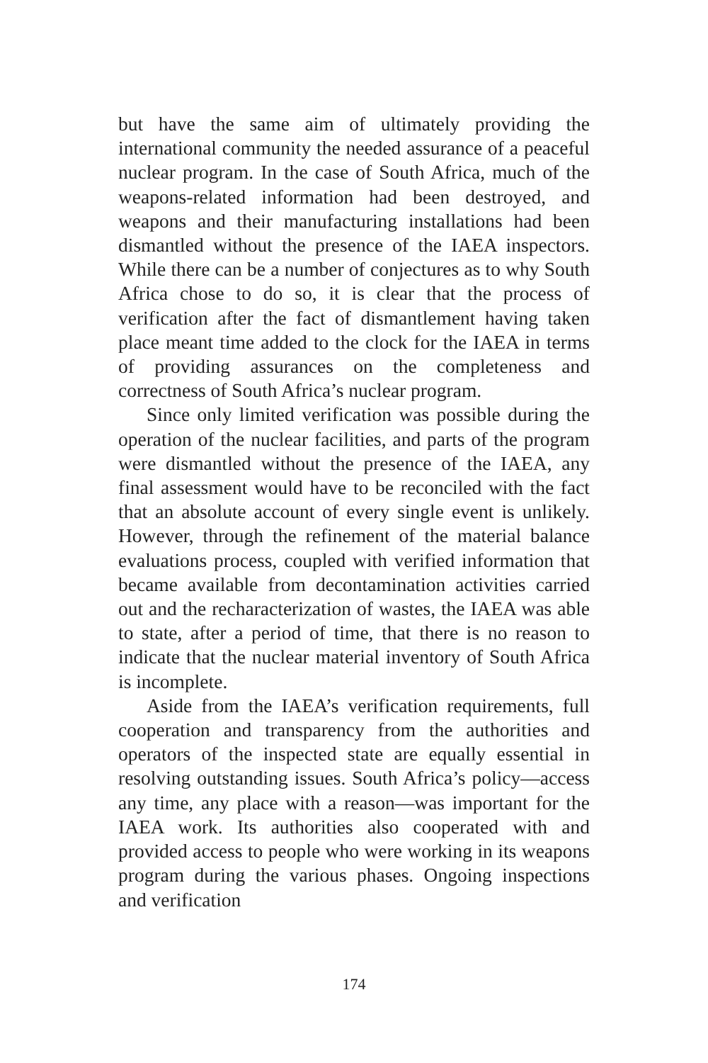but have the same aim of ultimately providing the international community the needed assurance of a peaceful nuclear program. In the case of South Africa, much of the weapons-related information had been destroyed, and weapons and their manufacturing installations had been dismantled without the presence of the IAEA inspectors. While there can be a number of conjectures as to why South Africa chose to do so, it is clear that the process of verification after the fact of dismantlement having taken place meant time added to the clock for the IAEA in terms of providing assurances on the completeness and correctness of South Africa’s nuclear program.
Since only limited verification was possible during the operation of the nuclear facilities, and parts of the program were dismantled without the presence of the IAEA, any final assessment would have to be reconciled with the fact that an absolute account of every single event is unlikely. However, through the refinement of the material balance evaluations process, coupled with verified information that became available from decontamination activities carried out and the recharacterization of wastes, the IAEA was able to state, after a period of time, that there is no reason to indicate that the nuclear material inventory of South Africa is incomplete.
Aside from the IAEA’s verification requirements, full cooperation and transparency from the authorities and operators of the inspected state are equally essential in resolving outstanding issues. South Africa’s policy—access any time, any place with a reason—was important for the IAEA work. Its authorities also cooperated with and provided access to people who were working in its weapons program during the various phases. Ongoing inspections and verification
174